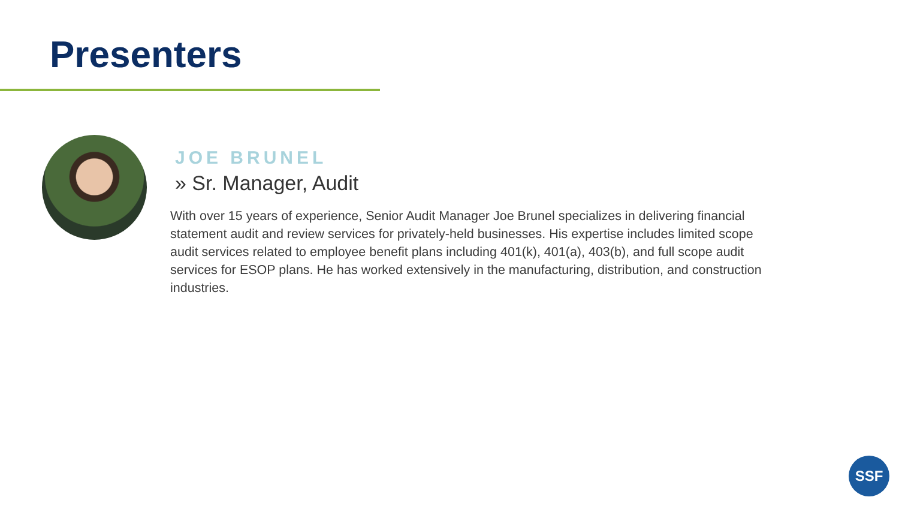Presenters
JOE BRUNEL
» Sr. Manager, Audit
With over 15 years of experience, Senior Audit Manager Joe Brunel specializes in delivering financial statement audit and review services for privately-held businesses. His expertise includes limited scope audit services related to employee benefit plans including 401(k), 401(a), 403(b), and full scope audit services for ESOP plans. He has worked extensively in the manufacturing, distribution, and construction industries.
SSF